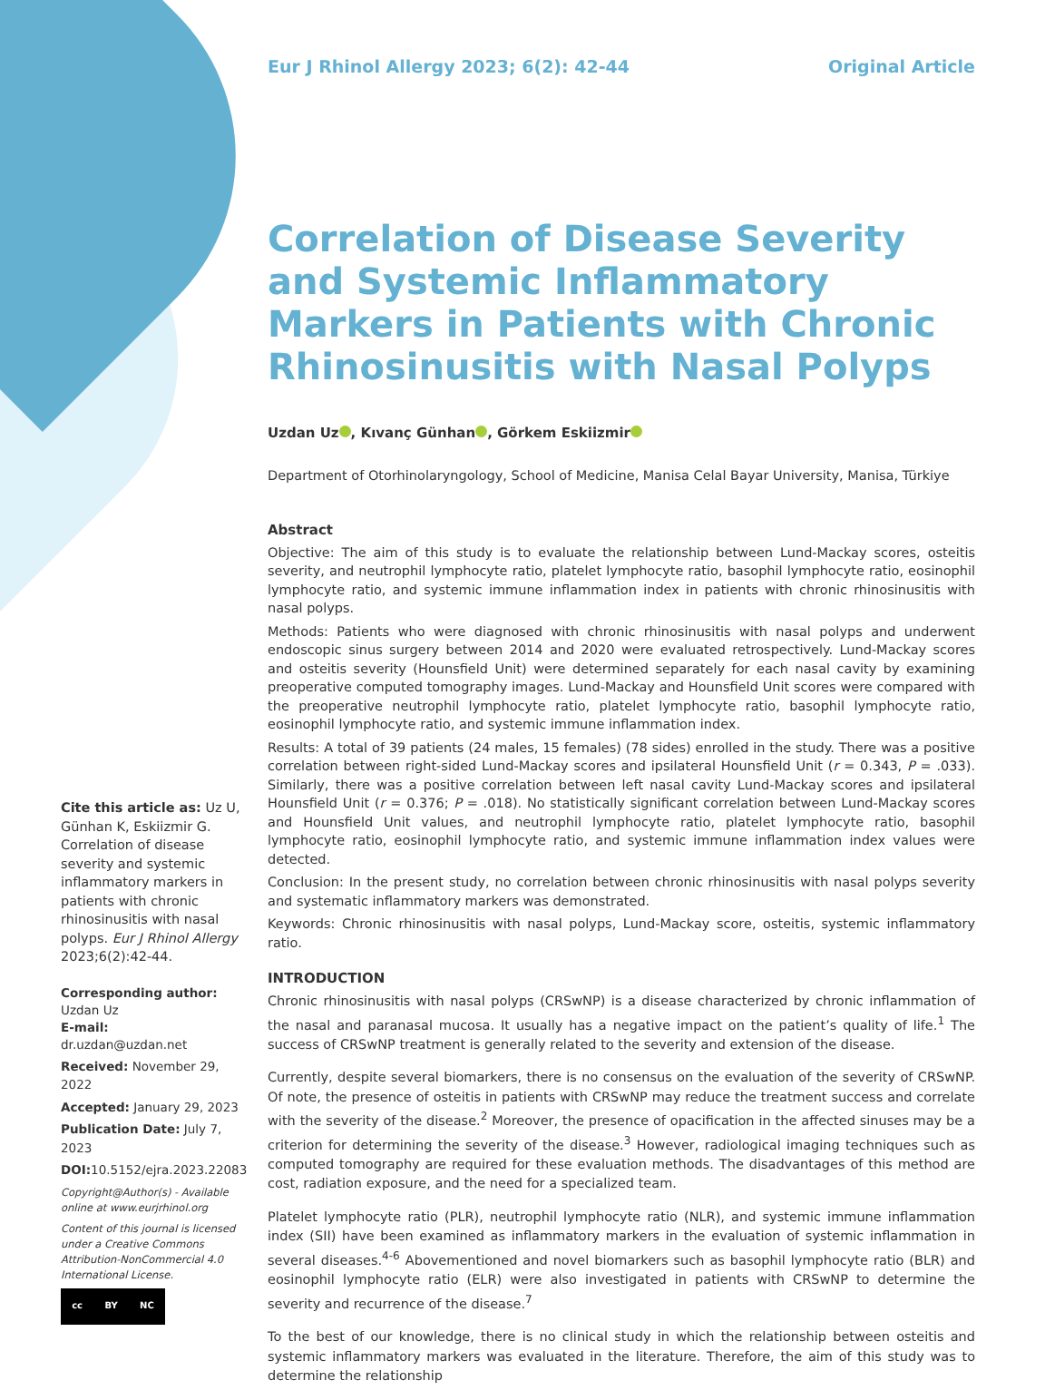Eur J Rhinol Allergy 2023; 6(2): 42-44 Original Article
Correlation of Disease Severity and Systemic Inflammatory Markers in Patients with Chronic Rhinosinusitis with Nasal Polyps
Uzdan Uz , Kıvanç Günhan , Görkem Eskiizmir
Department of Otorhinolaryngology, School of Medicine, Manisa Celal Bayar University, Manisa, Türkiye
Abstract
Objective: The aim of this study is to evaluate the relationship between Lund-Mackay scores, osteitis severity, and neutrophil lymphocyte ratio, platelet lymphocyte ratio, basophil lymphocyte ratio, eosinophil lymphocyte ratio, and systemic immune inflammation index in patients with chronic rhinosinusitis with nasal polyps.
Methods: Patients who were diagnosed with chronic rhinosinusitis with nasal polyps and underwent endoscopic sinus surgery between 2014 and 2020 were evaluated retrospectively. Lund-Mackay scores and osteitis severity (Hounsfield Unit) were determined separately for each nasal cavity by examining preoperative computed tomography images. Lund-Mackay and Hounsfield Unit scores were compared with the preoperative neutrophil lymphocyte ratio, platelet lymphocyte ratio, basophil lymphocyte ratio, eosinophil lymphocyte ratio, and systemic immune inflammation index.
Results: A total of 39 patients (24 males, 15 females) (78 sides) enrolled in the study. There was a positive correlation between right-sided Lund-Mackay scores and ipsilateral Hounsfield Unit (r = 0.343, P = .033). Similarly, there was a positive correlation between left nasal cavity Lund-Mackay scores and ipsilateral Hounsfield Unit (r = 0.376; P = .018). No statistically significant correlation between Lund-Mackay scores and Hounsfield Unit values, and neutrophil lymphocyte ratio, platelet lymphocyte ratio, basophil lymphocyte ratio, eosinophil lymphocyte ratio, and systemic immune inflammation index values were detected.
Conclusion: In the present study, no correlation between chronic rhinosinusitis with nasal polyps severity and systematic inflammatory markers was demonstrated.
Keywords: Chronic rhinosinusitis with nasal polyps, Lund-Mackay score, osteitis, systemic inflammatory ratio.
INTRODUCTION
Chronic rhinosinusitis with nasal polyps (CRSwNP) is a disease characterized by chronic inflammation of the nasal and paranasal mucosa. It usually has a negative impact on the patient’s quality of life.<sup>1</sup> The success of CRSwNP treatment is generally related to the severity and extension of the disease.
Currently, despite several biomarkers, there is no consensus on the evaluation of the severity of CRSwNP. Of note, the presence of osteitis in patients with CRSwNP may reduce the treatment success and correlate with the severity of the disease.<sup>2</sup> Moreover, the presence of opacification in the affected sinuses may be a criterion for determining the severity of the disease.<sup>3</sup> However, radiological imaging techniques such as computed tomography are required for these evaluation methods. The disadvantages of this method are cost, radiation exposure, and the need for a specialized team.
Platelet lymphocyte ratio (PLR), neutrophil lymphocyte ratio (NLR), and systemic immune inflammation index (SII) have been examined as inflammatory markers in the evaluation of systemic inflammation in several diseases.<sup>4-6</sup> Abovementioned and novel biomarkers such as basophil lymphocyte ratio (BLR) and eosinophil lymphocyte ratio (ELR) were also investigated in patients with CRSwNP to determine the severity and recurrence of the disease.<sup>7</sup>
To the best of our knowledge, there is no clinical study in which the relationship between osteitis and systemic inflammatory markers was evaluated in the literature. Therefore, the aim of this study was to determine the relationship
Cite this article as: Uz U, Günhan K, Eskiizmir G. Correlation of disease severity and systemic inflammatory markers in patients with chronic rhinosinusitis with nasal polyps. Eur J Rhinol Allergy 2023;6(2):42-44.
Corresponding author:
Uzdan Uz
E-mail:
dr.uzdan@uzdan.net
Received: November 29, 2022
Accepted: January 29, 2023
Publication Date: July 7, 2023
DOI: 10.5152/ejra.2023.22083
Copyright@Author(s) - Available online at www.eurjrhinol.org
Content of this journal is licensed under a Creative Commons Attribution-NonCommercial 4.0 International License.
cc BY NC